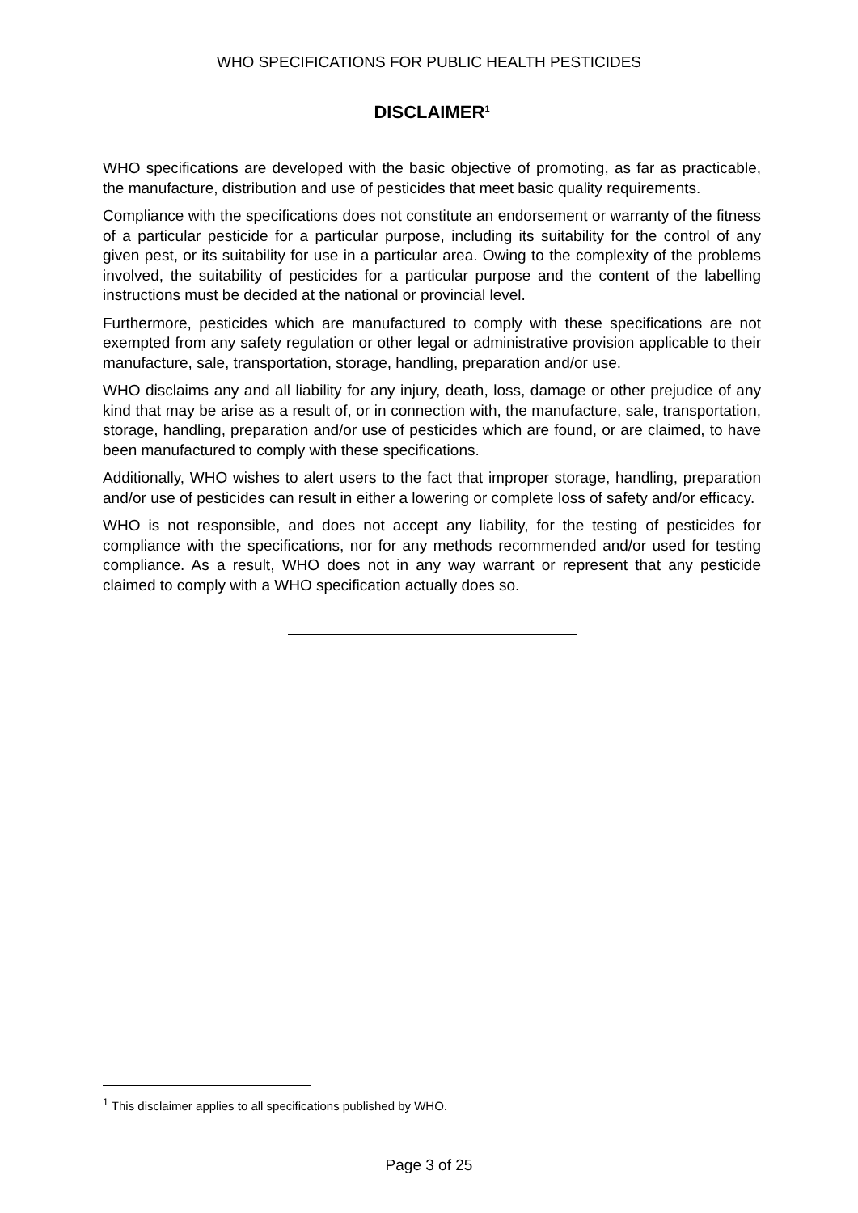WHO SPECIFICATIONS FOR PUBLIC HEALTH PESTICIDES
DISCLAIMER<sup>1</sup>
WHO specifications are developed with the basic objective of promoting, as far as practicable, the manufacture, distribution and use of pesticides that meet basic quality requirements.
Compliance with the specifications does not constitute an endorsement or warranty of the fitness of a particular pesticide for a particular purpose, including its suitability for the control of any given pest, or its suitability for use in a particular area. Owing to the complexity of the problems involved, the suitability of pesticides for a particular purpose and the content of the labelling instructions must be decided at the national or provincial level.
Furthermore, pesticides which are manufactured to comply with these specifications are not exempted from any safety regulation or other legal or administrative provision applicable to their manufacture, sale, transportation, storage, handling, preparation and/or use.
WHO disclaims any and all liability for any injury, death, loss, damage or other prejudice of any kind that may be arise as a result of, or in connection with, the manufacture, sale, transportation, storage, handling, preparation and/or use of pesticides which are found, or are claimed, to have been manufactured to comply with these specifications.
Additionally, WHO wishes to alert users to the fact that improper storage, handling, preparation and/or use of pesticides can result in either a lowering or complete loss of safety and/or efficacy.
WHO is not responsible, and does not accept any liability, for the testing of pesticides for compliance with the specifications, nor for any methods recommended and/or used for testing compliance. As a result, WHO does not in any way warrant or represent that any pesticide claimed to comply with a WHO specification actually does so.
<sup>1</sup> This disclaimer applies to all specifications published by WHO.
Page 3 of 25